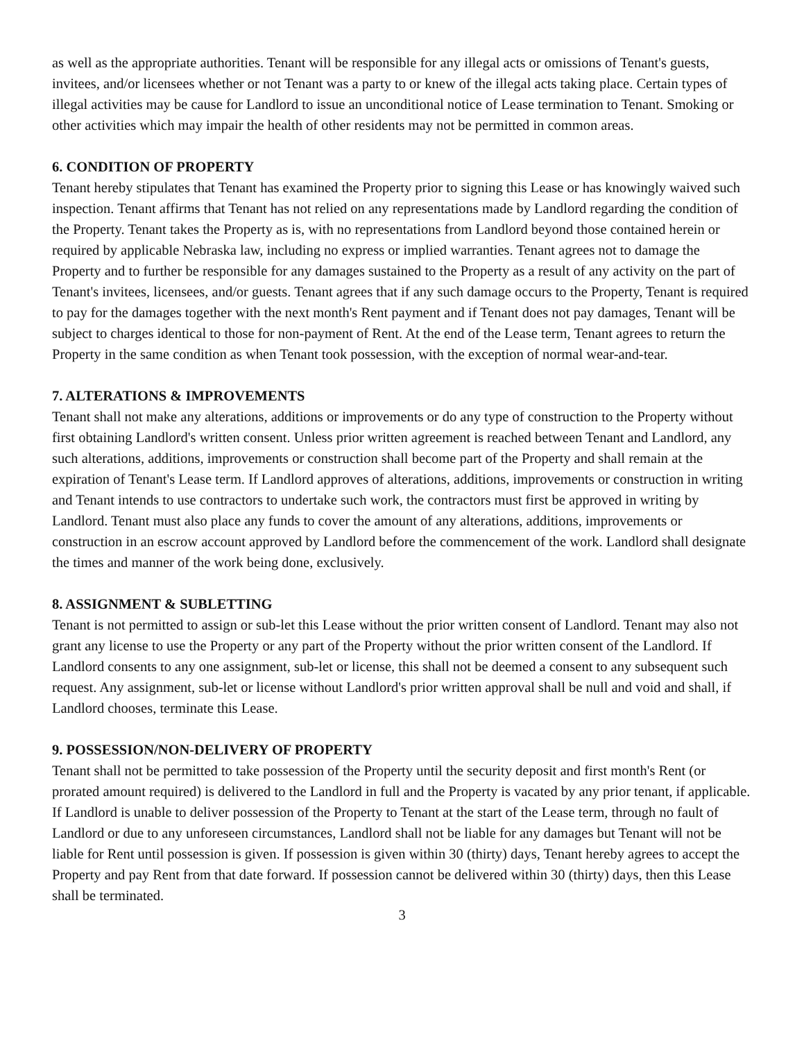as well as the appropriate authorities. Tenant will be responsible for any illegal acts or omissions of Tenant's guests, invitees, and/or licensees whether or not Tenant was a party to or knew of the illegal acts taking place. Certain types of illegal activities may be cause for Landlord to issue an unconditional notice of Lease termination to Tenant. Smoking or other activities which may impair the health of other residents may not be permitted in common areas.
6. CONDITION OF PROPERTY
Tenant hereby stipulates that Tenant has examined the Property prior to signing this Lease or has knowingly waived such inspection. Tenant affirms that Tenant has not relied on any representations made by Landlord regarding the condition of the Property. Tenant takes the Property as is, with no representations from Landlord beyond those contained herein or required by applicable Nebraska law, including no express or implied warranties. Tenant agrees not to damage the Property and to further be responsible for any damages sustained to the Property as a result of any activity on the part of Tenant's invitees, licensees, and/or guests. Tenant agrees that if any such damage occurs to the Property, Tenant is required to pay for the damages together with the next month's Rent payment and if Tenant does not pay damages, Tenant will be subject to charges identical to those for non-payment of Rent. At the end of the Lease term, Tenant agrees to return the Property in the same condition as when Tenant took possession, with the exception of normal wear-and-tear.
7. ALTERATIONS & IMPROVEMENTS
Tenant shall not make any alterations, additions or improvements or do any type of construction to the Property without first obtaining Landlord's written consent. Unless prior written agreement is reached between Tenant and Landlord, any such alterations, additions, improvements or construction shall become part of the Property and shall remain at the expiration of Tenant's Lease term. If Landlord approves of alterations, additions, improvements or construction in writing and Tenant intends to use contractors to undertake such work, the contractors must first be approved in writing by Landlord. Tenant must also place any funds to cover the amount of any alterations, additions, improvements or construction in an escrow account approved by Landlord before the commencement of the work. Landlord shall designate the times and manner of the work being done, exclusively.
8. ASSIGNMENT & SUBLETTING
Tenant is not permitted to assign or sub-let this Lease without the prior written consent of Landlord. Tenant may also not grant any license to use the Property or any part of the Property without the prior written consent of the Landlord. If Landlord consents to any one assignment, sub-let or license, this shall not be deemed a consent to any subsequent such request. Any assignment, sub-let or license without Landlord's prior written approval shall be null and void and shall, if Landlord chooses, terminate this Lease.
9. POSSESSION/NON-DELIVERY OF PROPERTY
Tenant shall not be permitted to take possession of the Property until the security deposit and first month's Rent (or prorated amount required) is delivered to the Landlord in full and the Property is vacated by any prior tenant, if applicable. If Landlord is unable to deliver possession of the Property to Tenant at the start of the Lease term, through no fault of Landlord or due to any unforeseen circumstances, Landlord shall not be liable for any damages but Tenant will not be liable for Rent until possession is given. If possession is given within 30 (thirty) days, Tenant hereby agrees to accept the Property and pay Rent from that date forward. If possession cannot be delivered within 30 (thirty) days, then this Lease shall be terminated.
3